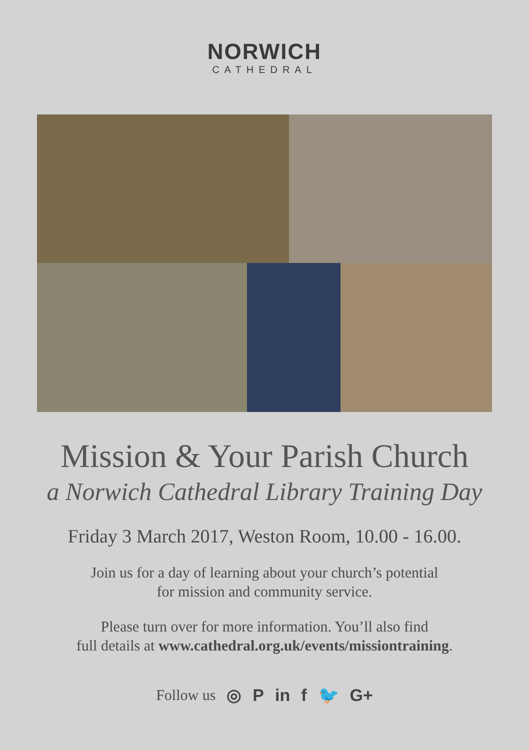NORWICH
CATHEDRAL
Mission & Your Parish Church
a Norwich Cathedral Library Training Day
Friday 3 March 2017, Weston Room, 10.00 - 16.00.
Join us for a day of learning about your church’s potential
for mission and community service.
Please turn over for more information. You’ll also find
full details at www.cathedral.org.uk/events/missiontraining.
Follow us ◎ P in f 🐦 G+